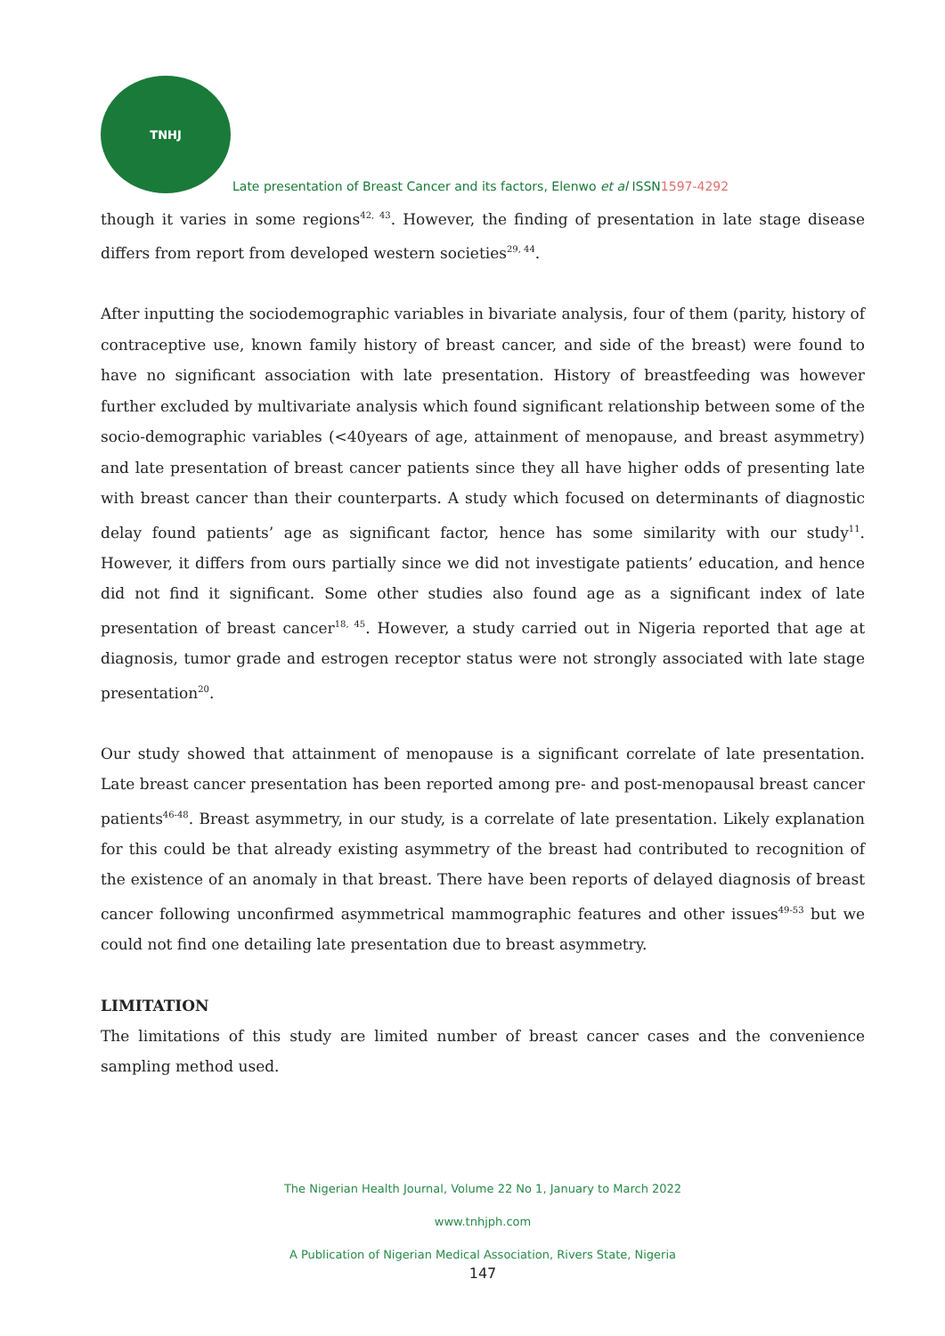TNHJ
Late presentation of Breast Cancer and its factors, Elenwo et al ISSN1597-4292
though it varies in some regions<sup>42, 43</sup>. However, the finding of presentation in late stage disease differs from report from developed western societies<sup>29, 44</sup>.
After inputting the sociodemographic variables in bivariate analysis, four of them (parity, history of contraceptive use, known family history of breast cancer, and side of the breast) were found to have no significant association with late presentation. History of breastfeeding was however further excluded by multivariate analysis which found significant relationship between some of the socio-demographic variables (<40years of age, attainment of menopause, and breast asymmetry) and late presentation of breast cancer patients since they all have higher odds of presenting late with breast cancer than their counterparts. A study which focused on determinants of diagnostic delay found patients’ age as significant factor, hence has some similarity with our study<sup>11</sup>. However, it differs from ours partially since we did not investigate patients’ education, and hence did not find it significant. Some other studies also found age as a significant index of late presentation of breast cancer<sup>18, 45</sup>. However, a study carried out in Nigeria reported that age at diagnosis, tumor grade and estrogen receptor status were not strongly associated with late stage presentation<sup>20</sup>.
Our study showed that attainment of menopause is a significant correlate of late presentation. Late breast cancer presentation has been reported among pre- and post-menopausal breast cancer patients<sup>46-48</sup>. Breast asymmetry, in our study, is a correlate of late presentation. Likely explanation for this could be that already existing asymmetry of the breast had contributed to recognition of the existence of an anomaly in that breast. There have been reports of delayed diagnosis of breast cancer following unconfirmed asymmetrical mammographic features and other issues<sup>49-53</sup> but we could not find one detailing late presentation due to breast asymmetry.
LIMITATION
The limitations of this study are limited number of breast cancer cases and the convenience sampling method used.
The Nigerian Health Journal, Volume 22 No 1, January to March 2022
www.tnhjph.com
A Publication of Nigerian Medical Association, Rivers State, Nigeria
147